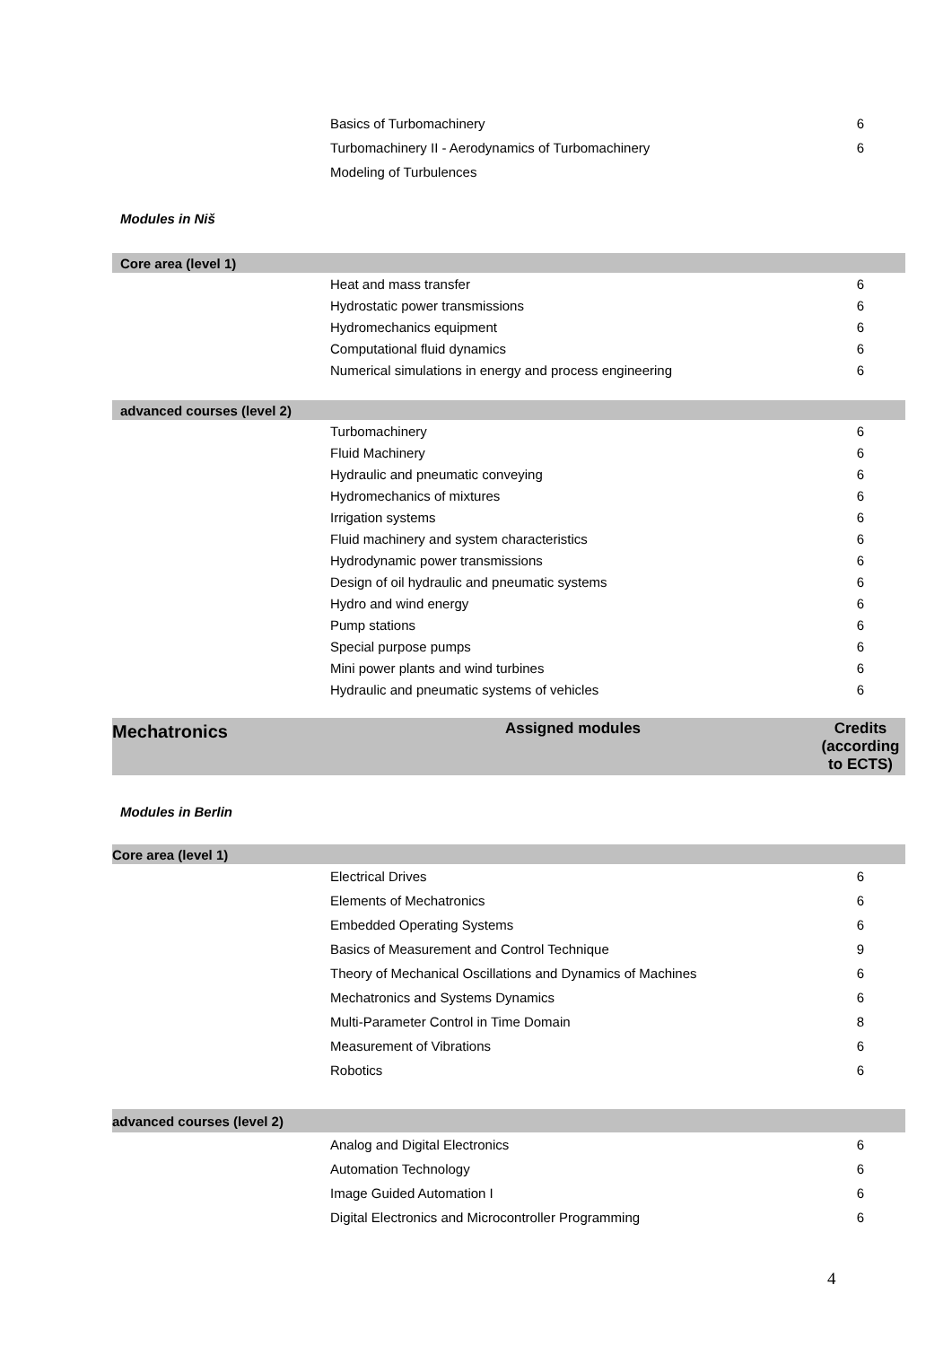| | Basics of Turbomachinery | 6 |
| | Turbomachinery II - Aerodynamics of Turbomachinery | 6 |
| | Modeling of Turbulences | |
Modules in Niš
| Core area (level 1) | | |
| | Heat and mass transfer | 6 |
| | Hydrostatic power transmissions | 6 |
| | Hydromechanics equipment | 6 |
| | Computational fluid dynamics | 6 |
| | Numerical simulations in energy and process engineering | 6 |
| advanced courses (level 2) | | |
| | Turbomachinery | 6 |
| | Fluid Machinery | 6 |
| | Hydraulic and pneumatic conveying | 6 |
| | Hydromechanics of mixtures | 6 |
| | Irrigation systems | 6 |
| | Fluid machinery and system characteristics | 6 |
| | Hydrodynamic power transmissions | 6 |
| | Design of oil hydraulic and pneumatic systems | 6 |
| | Hydro and wind energy | 6 |
| | Pump stations | 6 |
| | Special purpose pumps | 6 |
| | Mini power plants and wind turbines | 6 |
| | Hydraulic and pneumatic systems of vehicles | 6 |
| Mechatronics | Assigned modules | Credits (according to ECTS) |
Modules in Berlin
| Core area (level 1) | | |
| | Electrical Drives | 6 |
| | Elements of Mechatronics | 6 |
| | Embedded Operating Systems | 6 |
| | Basics of Measurement and Control Technique | 9 |
| | Theory of Mechanical Oscillations and Dynamics of Machines | 6 |
| | Mechatronics and Systems Dynamics | 6 |
| | Multi-Parameter Control in Time Domain | 8 |
| | Measurement of Vibrations | 6 |
| | Robotics | 6 |
| advanced courses (level 2) | | |
| | Analog and Digital Electronics | 6 |
| | Automation Technology | 6 |
| | Image Guided Automation I | 6 |
| | Digital Electronics and Microcontroller Programming | 6 |
4